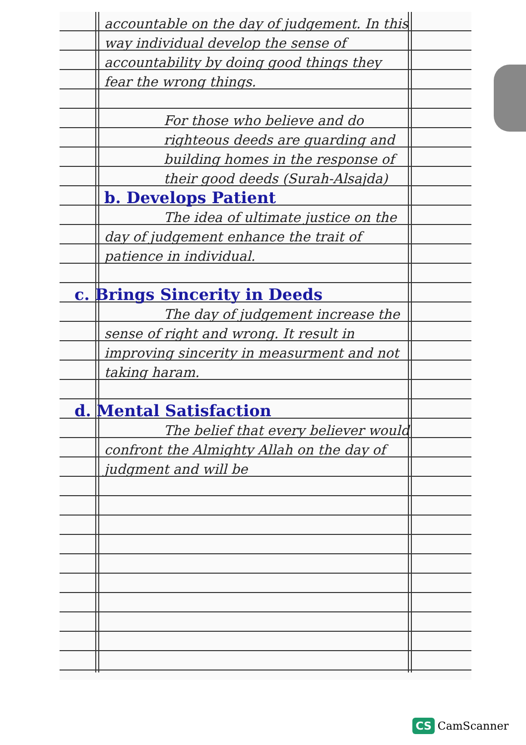accountable on the day of judgement. In this way individual develop the sense of accountability by doing good things they fear the wrong things.
For those who believe and do righteous deeds are guarding and building homes in the response of their good deeds (Surah-Alsajda)
b. Develops Patient
The idea of ultimate justice on the day of judgement enhance the trait of patience in individual.
c. Brings Sincerity in Deeds
The day of judgement increase the sense of right and wrong. It result in improving sincerity in measurment and not taking haram.
d. Mental Satisfaction
The belief that every believer would confront the Almighty Allah on the day of judgment and will be
CS CamScanner